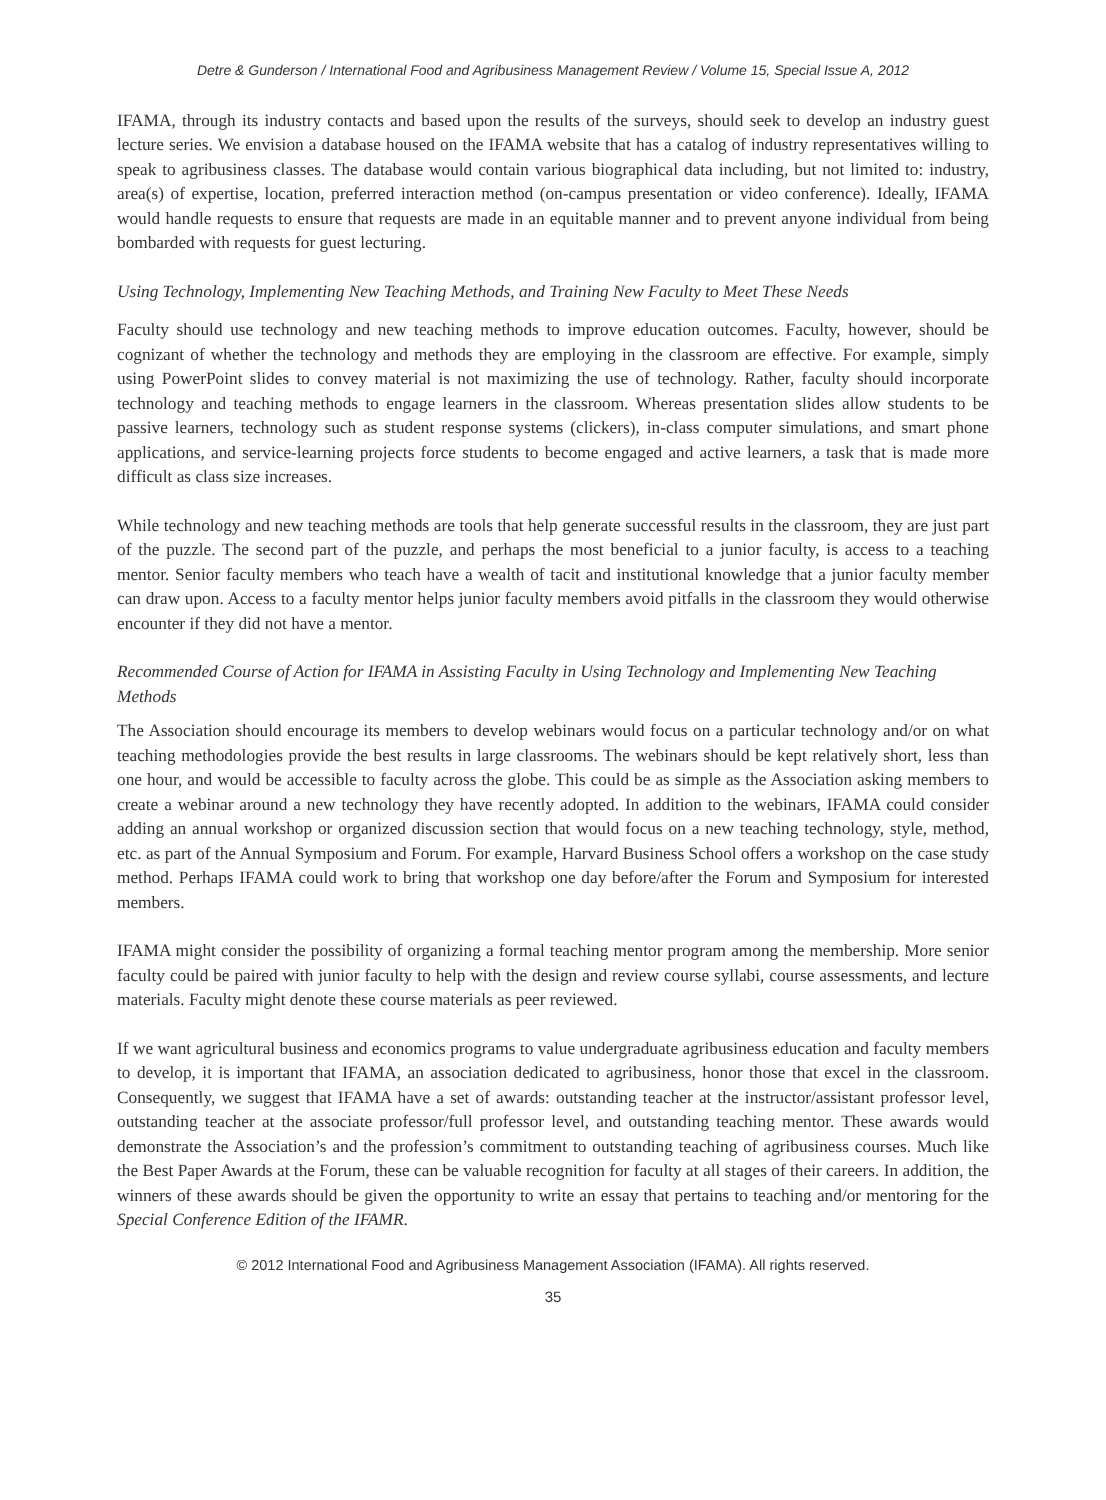Detre & Gunderson / International Food and Agribusiness Management Review / Volume 15, Special Issue A, 2012
IFAMA, through its industry contacts and based upon the results of the surveys, should seek to develop an industry guest lecture series. We envision a database housed on the IFAMA website that has a catalog of industry representatives willing to speak to agribusiness classes. The database would contain various biographical data including, but not limited to: industry, area(s) of expertise, location, preferred interaction method (on-campus presentation or video conference). Ideally, IFAMA would handle requests to ensure that requests are made in an equitable manner and to prevent anyone individual from being bombarded with requests for guest lecturing.
Using Technology, Implementing New Teaching Methods, and Training New Faculty to Meet These Needs
Faculty should use technology and new teaching methods to improve education outcomes. Faculty, however, should be cognizant of whether the technology and methods they are employing in the classroom are effective. For example, simply using PowerPoint slides to convey material is not maximizing the use of technology. Rather, faculty should incorporate technology and teaching methods to engage learners in the classroom. Whereas presentation slides allow students to be passive learners, technology such as student response systems (clickers), in-class computer simulations, and smart phone applications, and service-learning projects force students to become engaged and active learners, a task that is made more difficult as class size increases.
While technology and new teaching methods are tools that help generate successful results in the classroom, they are just part of the puzzle. The second part of the puzzle, and perhaps the most beneficial to a junior faculty, is access to a teaching mentor. Senior faculty members who teach have a wealth of tacit and institutional knowledge that a junior faculty member can draw upon. Access to a faculty mentor helps junior faculty members avoid pitfalls in the classroom they would otherwise encounter if they did not have a mentor.
Recommended Course of Action for IFAMA in Assisting Faculty in Using Technology and Implementing New Teaching Methods
The Association should encourage its members to develop webinars would focus on a particular technology and/or on what teaching methodologies provide the best results in large classrooms. The webinars should be kept relatively short, less than one hour, and would be accessible to faculty across the globe. This could be as simple as the Association asking members to create a webinar around a new technology they have recently adopted. In addition to the webinars, IFAMA could consider adding an annual workshop or organized discussion section that would focus on a new teaching technology, style, method, etc. as part of the Annual Symposium and Forum. For example, Harvard Business School offers a workshop on the case study method. Perhaps IFAMA could work to bring that workshop one day before/after the Forum and Symposium for interested members.
IFAMA might consider the possibility of organizing a formal teaching mentor program among the membership. More senior faculty could be paired with junior faculty to help with the design and review course syllabi, course assessments, and lecture materials. Faculty might denote these course materials as peer reviewed.
If we want agricultural business and economics programs to value undergraduate agribusiness education and faculty members to develop, it is important that IFAMA, an association dedicated to agribusiness, honor those that excel in the classroom. Consequently, we suggest that IFAMA have a set of awards: outstanding teacher at the instructor/assistant professor level, outstanding teacher at the associate professor/full professor level, and outstanding teaching mentor. These awards would demonstrate the Association’s and the profession’s commitment to outstanding teaching of agribusiness courses. Much like the Best Paper Awards at the Forum, these can be valuable recognition for faculty at all stages of their careers. In addition, the winners of these awards should be given the opportunity to write an essay that pertains to teaching and/or mentoring for the Special Conference Edition of the IFAMR.
© 2012 International Food and Agribusiness Management Association (IFAMA). All rights reserved.
35